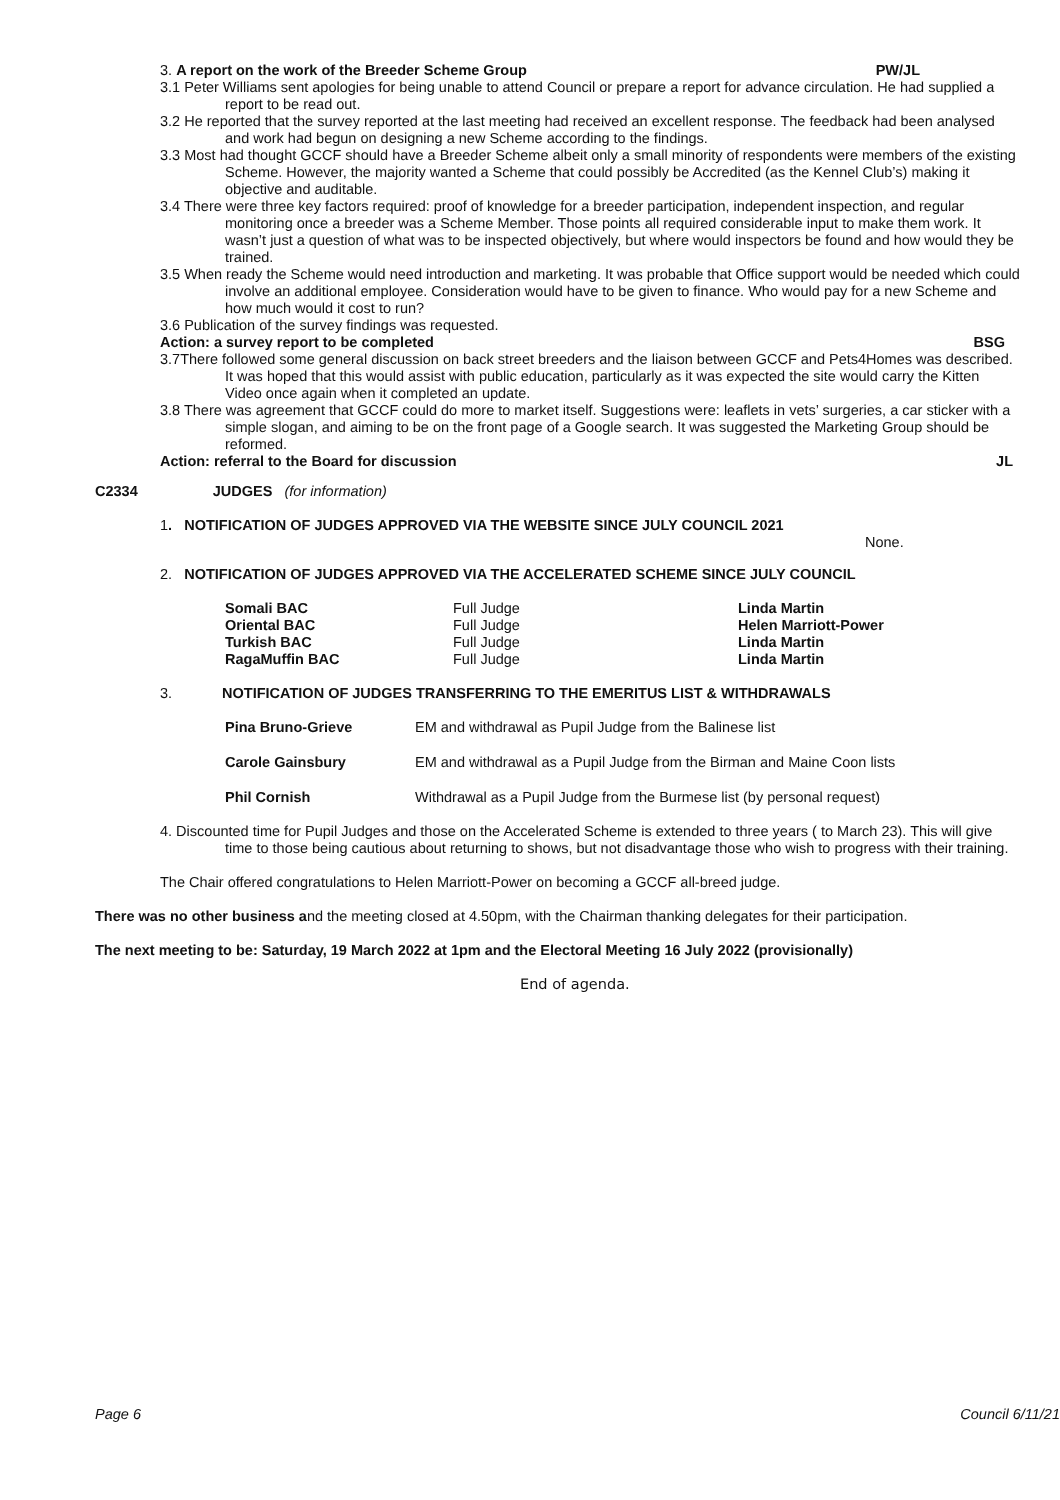3. A report on the work of the Breeder Scheme Group
PW/JL
3.1 Peter Williams sent apologies for being unable to attend Council or prepare a report for advance circulation. He had supplied a report to be read out.
3.2 He reported that the survey reported at the last meeting had received an excellent response. The feedback had been analysed and work had begun on designing a new Scheme according to the findings.
3.3 Most had thought GCCF should have a Breeder Scheme albeit only a small minority of respondents were members of the existing Scheme. However, the majority wanted a Scheme that could possibly be Accredited (as the Kennel Club’s) making it objective and auditable.
3.4 There were three key factors required: proof of knowledge for a breeder participation, independent inspection, and regular monitoring once a breeder was a Scheme Member. Those points all required considerable input to make them work. It wasn’t just a question of what was to be inspected objectively, but where would inspectors be found and how would they be trained.
3.5 When ready the Scheme would need introduction and marketing. It was probable that Office support would be needed which could involve an additional employee. Consideration would have to be given to finance. Who would pay for a new Scheme and how much would it cost to run?
3.6 Publication of the survey findings was requested.
Action: a survey report to be completed
BSG
3.7There followed some general discussion on back street breeders and the liaison between GCCF and Pets4Homes was described. It was hoped that this would assist with public education, particularly as it was expected the site would carry the Kitten Video once again when it completed an update.
3.8 There was agreement that GCCF could do more to market itself. Suggestions were: leaflets in vets’ surgeries, a car sticker with a simple slogan, and aiming to be on the front page of a Google search. It was suggested the Marketing Group should be reformed.
Action: referral to the Board for discussion
JL
C2334 JUDGES (for information)
1. NOTIFICATION OF JUDGES APPROVED VIA THE WEBSITE SINCE JULY COUNCIL 2021
None.
2. NOTIFICATION OF JUDGES APPROVED VIA THE ACCELERATED SCHEME SINCE JULY COUNCIL
| Somali BAC | Full Judge | Linda Martin |
| Oriental BAC | Full Judge | Helen Marriott-Power |
| Turkish BAC | Full Judge | Linda Martin |
| RagaMuffin BAC | Full Judge | Linda Martin |
3. NOTIFICATION OF JUDGES TRANSFERRING TO THE EMERITUS LIST & WITHDRAWALS
| Pina Bruno-Grieve | EM and withdrawal as Pupil Judge from the Balinese list |
| Carole Gainsbury | EM and withdrawal as a Pupil Judge from the Birman and Maine Coon lists |
| Phil Cornish | Withdrawal as a Pupil Judge from the Burmese list (by personal request) |
4. Discounted time for Pupil Judges and those on the Accelerated Scheme is extended to three years ( to March 23). This will give time to those being cautious about returning to shows, but not disadvantage those who wish to progress with their training.
The Chair offered congratulations to Helen Marriott-Power on becoming a GCCF all-breed judge.
There was no other business and the meeting closed at 4.50pm, with the Chairman thanking delegates for their participation.
The next meeting to be: Saturday, 19 March 2022 at 1pm and the Electoral Meeting 16 July 2022 (provisionally)
End of agenda.
Page 6 Council 6/11/21